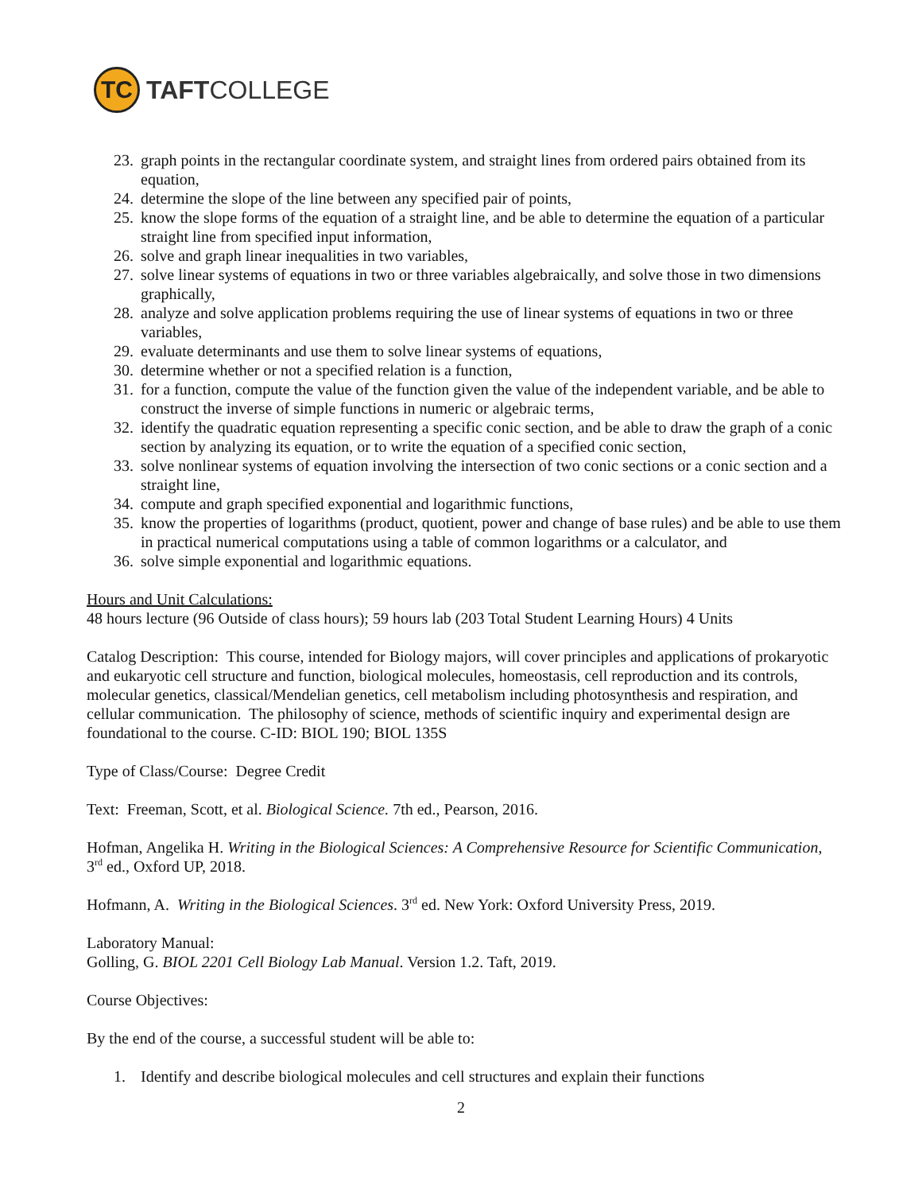TC
TAFTCOLLEGE
23. graph points in the rectangular coordinate system, and straight lines from ordered pairs obtained from its equation,
24. determine the slope of the line between any specified pair of points,
25. know the slope forms of the equation of a straight line, and be able to determine the equation of a particular straight line from specified input information,
26. solve and graph linear inequalities in two variables,
27. solve linear systems of equations in two or three variables algebraically, and solve those in two dimensions graphically,
28. analyze and solve application problems requiring the use of linear systems of equations in two or three variables,
29. evaluate determinants and use them to solve linear systems of equations,
30. determine whether or not a specified relation is a function,
31. for a function, compute the value of the function given the value of the independent variable, and be able to construct the inverse of simple functions in numeric or algebraic terms,
32. identify the quadratic equation representing a specific conic section, and be able to draw the graph of a conic section by analyzing its equation, or to write the equation of a specified conic section,
33. solve nonlinear systems of equation involving the intersection of two conic sections or a conic section and a straight line,
34. compute and graph specified exponential and logarithmic functions,
35. know the properties of logarithms (product, quotient, power and change of base rules) and be able to use them in practical numerical computations using a table of common logarithms or a calculator, and
36. solve simple exponential and logarithmic equations.
Hours and Unit Calculations:
48 hours lecture (96 Outside of class hours); 59 hours lab (203 Total Student Learning Hours) 4 Units
Catalog Description: This course, intended for Biology majors, will cover principles and applications of prokaryotic and eukaryotic cell structure and function, biological molecules, homeostasis, cell reproduction and its controls, molecular genetics, classical/Mendelian genetics, cell metabolism including photosynthesis and respiration, and cellular communication. The philosophy of science, methods of scientific inquiry and experimental design are foundational to the course. C-ID: BIOL 190; BIOL 135S
Type of Class/Course: Degree Credit
Text: Freeman, Scott, et al. Biological Science. 7th ed., Pearson, 2016.
Hofman, Angelika H. Writing in the Biological Sciences: A Comprehensive Resource for Scientific Communication, 3<sup>rd</sup> ed., Oxford UP, 2018.
Hofmann, A. Writing in the Biological Sciences. 3<sup>rd</sup> ed. New York: Oxford University Press, 2019.
Laboratory Manual:
Golling, G. BIOL 2201 Cell Biology Lab Manual. Version 1.2. Taft, 2019.
Course Objectives:
By the end of the course, a successful student will be able to:
1. Identify and describe biological molecules and cell structures and explain their functions
2